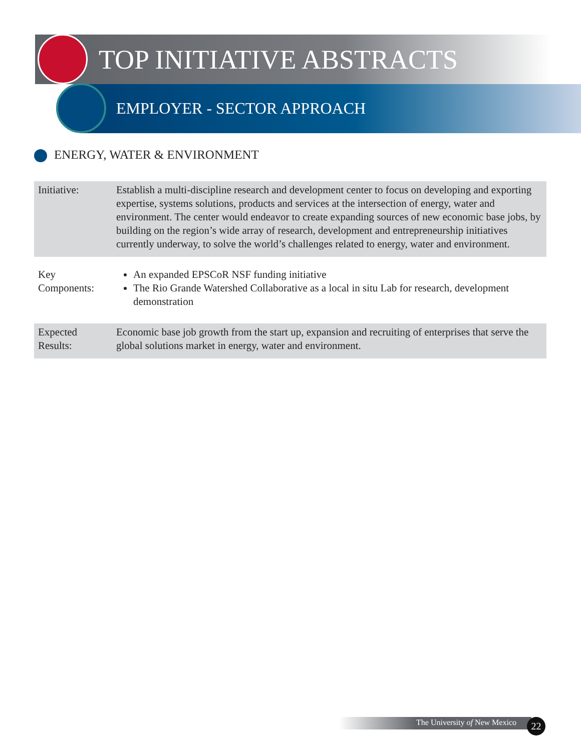TOP INITIATIVE ABSTRACTS
EMPLOYER - SECTOR APPROACH
ENERGY, WATER & ENVIRONMENT
| Initiative: | Establish a multi-discipline research and development center to focus on developing and exporting expertise, systems solutions, products and services at the intersection of energy, water and environment. The center would endeavor to create expanding sources of new economic base jobs, by building on the region’s wide array of research, development and entrepreneurship initiatives currently underway, to solve the world’s challenges related to energy, water and environment. |
| Key Components: | An expanded EPSCoR NSF funding initiative The Rio Grande Watershed Collaborative as a local in situ Lab for research, development demonstration |
| Expected Results: | Economic base job growth from the start up, expansion and recruiting of enterprises that serve the global solutions market in energy, water and environment. |
The University of New Mexico 22